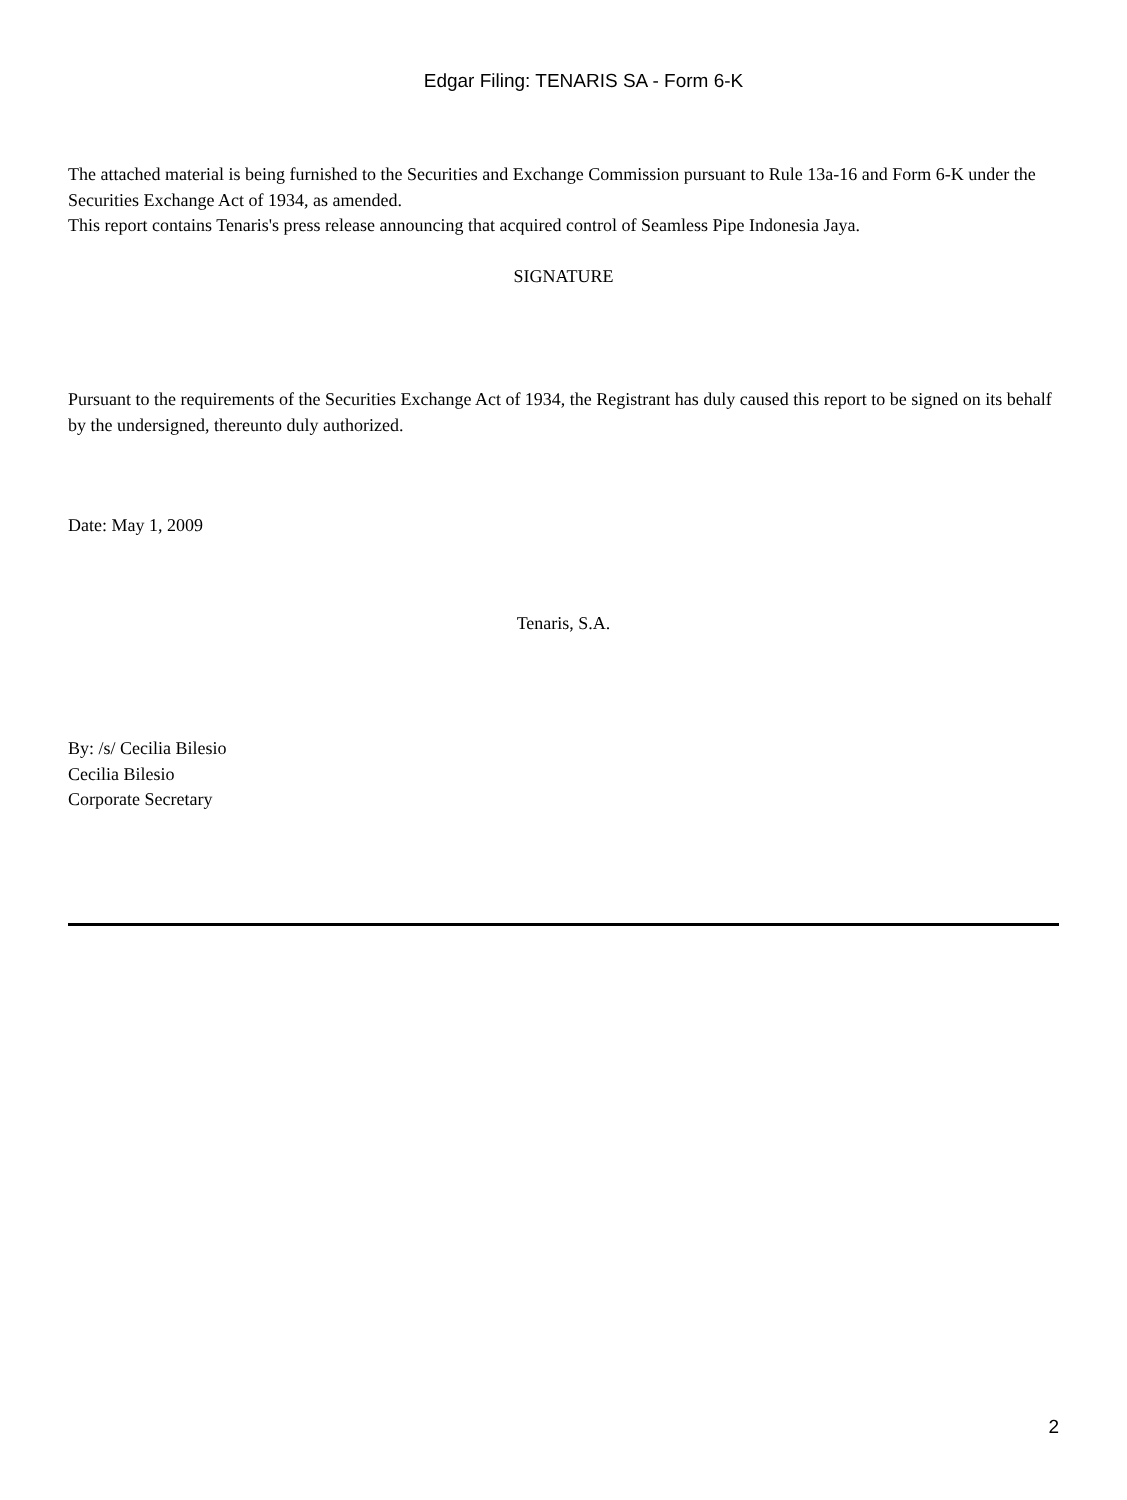Edgar Filing: TENARIS SA - Form 6-K
The attached material is being furnished to the Securities and Exchange Commission pursuant to Rule 13a-16 and Form 6-K under the Securities Exchange Act of 1934, as amended.
This report contains Tenaris's press release announcing that acquired control of Seamless Pipe Indonesia Jaya.
SIGNATURE
Pursuant to the requirements of the Securities Exchange Act of 1934, the Registrant has duly caused this report to be signed on its behalf by the undersigned, thereunto duly authorized.
Date: May 1, 2009
Tenaris, S.A.
By: /s/ Cecilia Bilesio
Cecilia Bilesio
Corporate Secretary
2